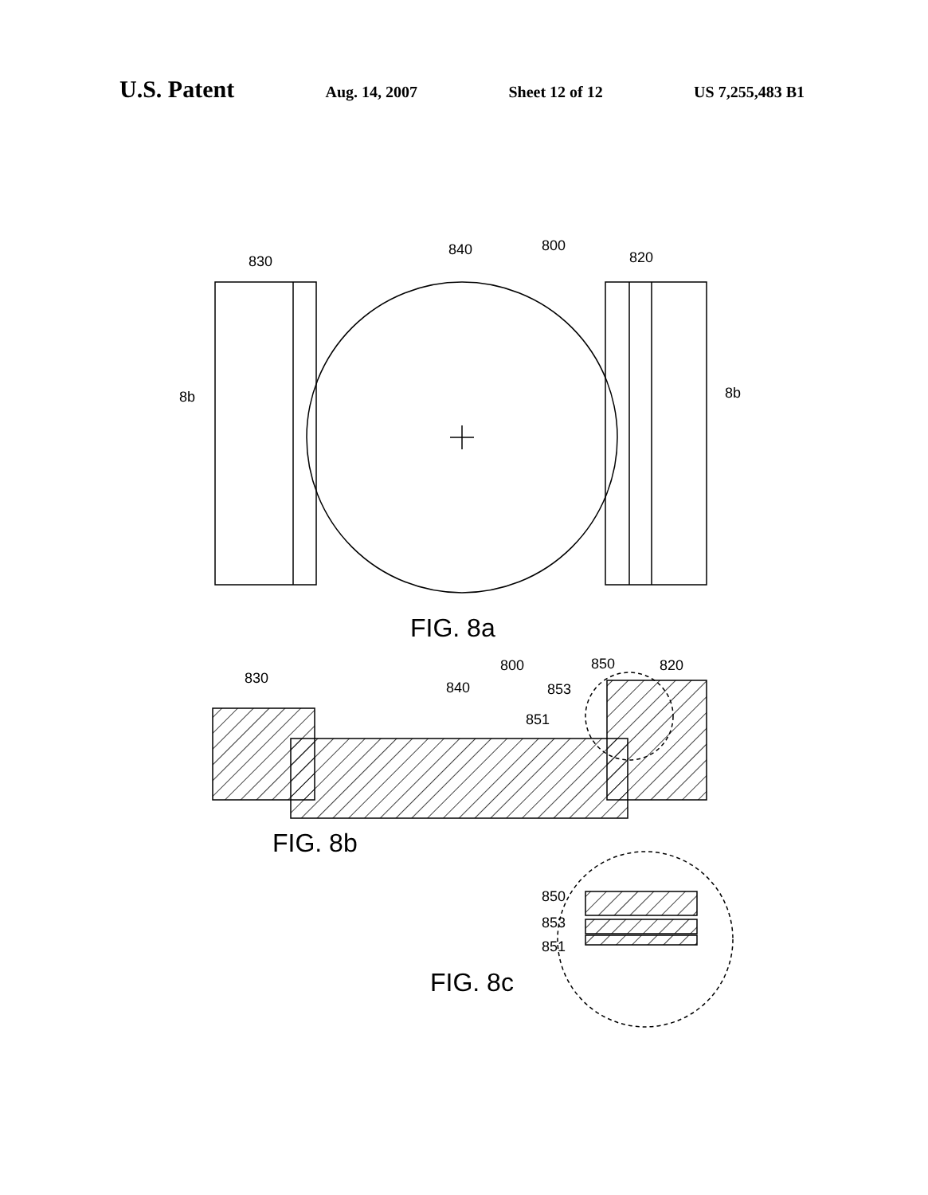U.S. Patent Aug. 14, 2007 Sheet 12 of 12 US 7,255,483 B1
830
840
800
820
8b
8b
850
820
800
830
840
853
851
850
853
851
FIG. 8a
FIG. 8b
FIG. 8c